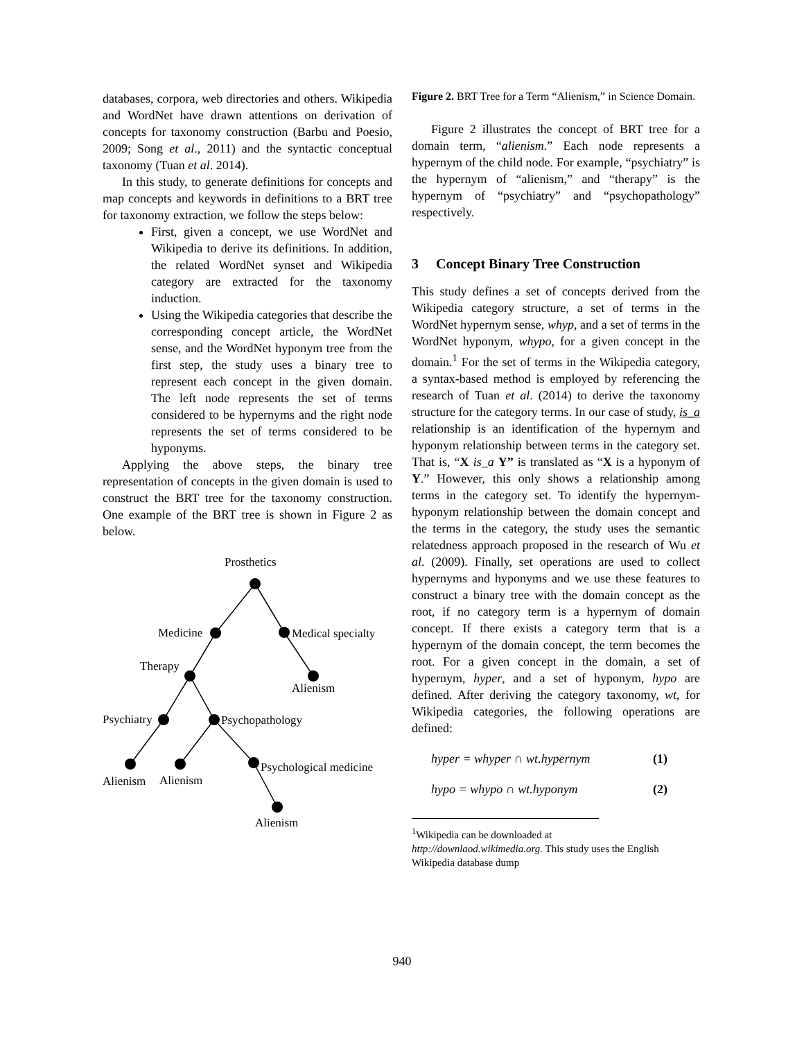databases, corpora, web directories and others. Wikipedia and WordNet have drawn attentions on derivation of concepts for taxonomy construction (Barbu and Poesio, 2009; Song et al., 2011) and the syntactic conceptual taxonomy (Tuan et al. 2014).
In this study, to generate definitions for concepts and map concepts and keywords in definitions to a BRT tree for taxonomy extraction, we follow the steps below:
First, given a concept, we use WordNet and Wikipedia to derive its definitions. In addition, the related WordNet synset and Wikipedia category are extracted for the taxonomy induction.
Using the Wikipedia categories that describe the corresponding concept article, the WordNet sense, and the WordNet hyponym tree from the first step, the study uses a binary tree to represent each concept in the given domain. The left node represents the set of terms considered to be hypernyms and the right node represents the set of terms considered to be hyponyms.
Applying the above steps, the binary tree representation of concepts in the given domain is used to construct the BRT tree for the taxonomy construction. One example of the BRT tree is shown in Figure 2 as below.
Prosthetics
Medicine
Medical specialty
Therapy
Alienism
Psychiatry
Psychopathology
Psychological medicine
Alienism
Alienism
Alienism
Figure 2. BRT Tree for a Term “Alienism,” in Science Domain.
Figure 2 illustrates the concept of BRT tree for a domain term, “alienism.” Each node represents a hypernym of the child node. For example, “psychiatry” is the hypernym of “alienism,” and “therapy” is the hypernym of “psychiatry” and “psychopathology” respectively.
3 Concept Binary Tree Construction
This study defines a set of concepts derived from the Wikipedia category structure, a set of terms in the WordNet hypernym sense, whyp, and a set of terms in the WordNet hyponym, whypo, for a given concept in the domain.<sup>1</sup> For the set of terms in the Wikipedia category, a syntax-based method is employed by referencing the research of Tuan et al. (2014) to derive the taxonomy structure for the category terms. In our case of study, is_a relationship is an identification of the hypernym and hyponym relationship between terms in the category set. That is, “X is_a Y” is translated as “X is a hyponym of Y.” However, this only shows a relationship among terms in the category set. To identify the hypernym-hyponym relationship between the domain concept and the terms in the category, the study uses the semantic relatedness approach proposed in the research of Wu et al. (2009). Finally, set operations are used to collect hypernyms and hyponyms and we use these features to construct a binary tree with the domain concept as the root, if no category term is a hypernym of domain concept. If there exists a category term that is a hypernym of the domain concept, the term becomes the root. For a given concept in the domain, a set of hypernym, hyper, and a set of hyponym, hypo are defined. After deriving the category taxonomy, wt, for Wikipedia categories, the following operations are defined:
hyper = whyper ∩ wt.hypernym (1)
hypo = whypo ∩ wt.hyponym (2)
<sup>1</sup> Wikipedia can be downloaded at
http://downlaod.wikimedia.org. This study uses the English Wikipedia database dump
940